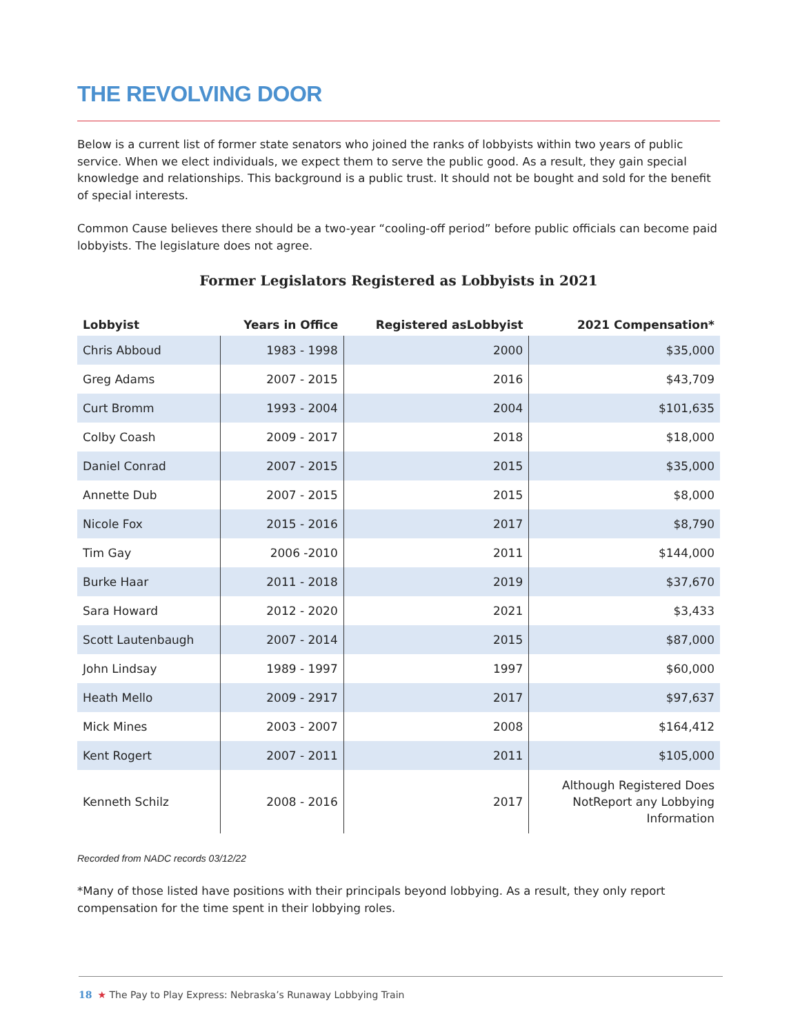THE REVOLVING DOOR
Below is a current list of former state senators who joined the ranks of lobbyists within two years of public service. When we elect individuals, we expect them to serve the public good. As a result, they gain special knowledge and relationships. This background is a public trust. It should not be bought and sold for the benefit of special interests.
Common Cause believes there should be a two-year “cooling-off period” before public officials can become paid lobbyists. The legislature does not agree.
Former Legislators Registered as Lobbyists in 2021
| Lobbyist | Years in Office | Registered asLobbyist | 2021 Compensation* |
| --- | --- | --- | --- |
| Chris Abboud | 1983 - 1998 | 2000 | $35,000 |
| Greg Adams | 2007 - 2015 | 2016 | $43,709 |
| Curt Bromm | 1993 - 2004 | 2004 | $101,635 |
| Colby Coash | 2009 - 2017 | 2018 | $18,000 |
| Daniel Conrad | 2007 - 2015 | 2015 | $35,000 |
| Annette Dub | 2007 - 2015 | 2015 | $8,000 |
| Nicole Fox | 2015 - 2016 | 2017 | $8,790 |
| Tim Gay | 2006 -2010 | 2011 | $144,000 |
| Burke Haar | 2011 - 2018 | 2019 | $37,670 |
| Sara Howard | 2012 - 2020 | 2021 | $3,433 |
| Scott Lautenbaugh | 2007 - 2014 | 2015 | $87,000 |
| John Lindsay | 1989 - 1997 | 1997 | $60,000 |
| Heath Mello | 2009 - 2917 | 2017 | $97,637 |
| Mick Mines | 2003 - 2007 | 2008 | $164,412 |
| Kent Rogert | 2007 - 2011 | 2011 | $105,000 |
| Kenneth Schilz | 2008 - 2016 | 2017 | Although Registered Does NotReport any Lobbying Information |
Recorded from NADC records 03/12/22
*Many of those listed have positions with their principals beyond lobbying. As a result, they only report compensation for the time spent in their lobbying roles.
18 ★ The Pay to Play Express: Nebraska’s Runaway Lobbying Train